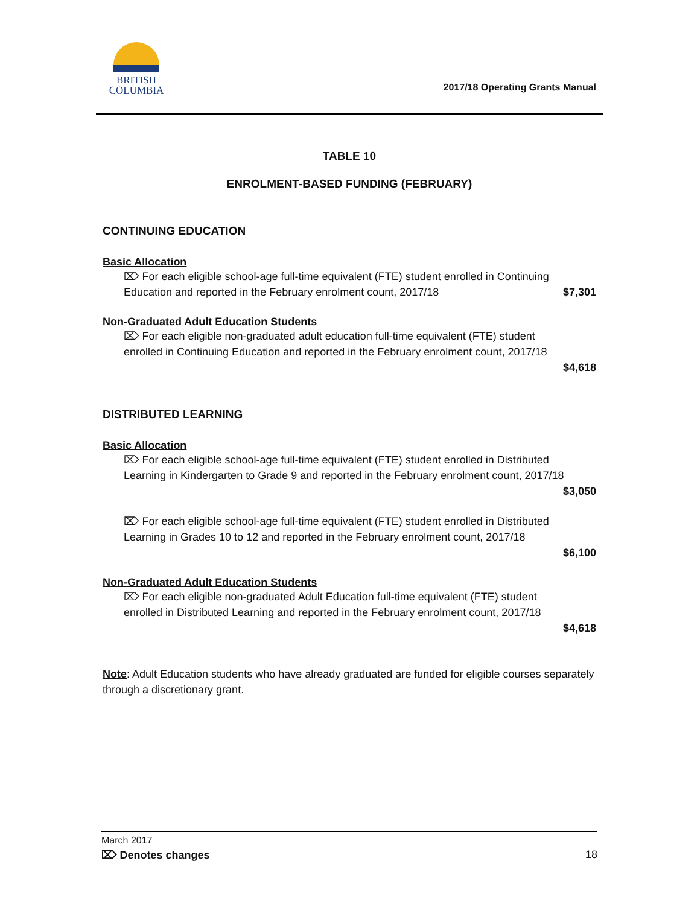BRITISH
COLUMBIA
2017/18 Operating Grants Manual
TABLE 10
ENROLMENT-BASED FUNDING (FEBRUARY)
CONTINUING EDUCATION
Basic Allocation
⌦ For each eligible school-age full-time equivalent (FTE) student enrolled in Continuing
Education and reported in the February enrolment count, 2017/18 $7,301
Non-Graduated Adult Education Students
⌦ For each eligible non-graduated adult education full-time equivalent (FTE) student
enrolled in Continuing Education and reported in the February enrolment count, 2017/18
$4,618
DISTRIBUTED LEARNING
Basic Allocation
⌦ For each eligible school-age full-time equivalent (FTE) student enrolled in Distributed
Learning in Kindergarten to Grade 9 and reported in the February enrolment count, 2017/18
$3,050
⌦ For each eligible school-age full-time equivalent (FTE) student enrolled in Distributed
Learning in Grades 10 to 12 and reported in the February enrolment count, 2017/18
$6,100
Non-Graduated Adult Education Students
⌦ For each eligible non-graduated Adult Education full-time equivalent (FTE) student
enrolled in Distributed Learning and reported in the February enrolment count, 2017/18
$4,618
Note: Adult Education students who have already graduated are funded for eligible courses separately through a discretionary grant.
March 2017
⌦ Denotes changes 18